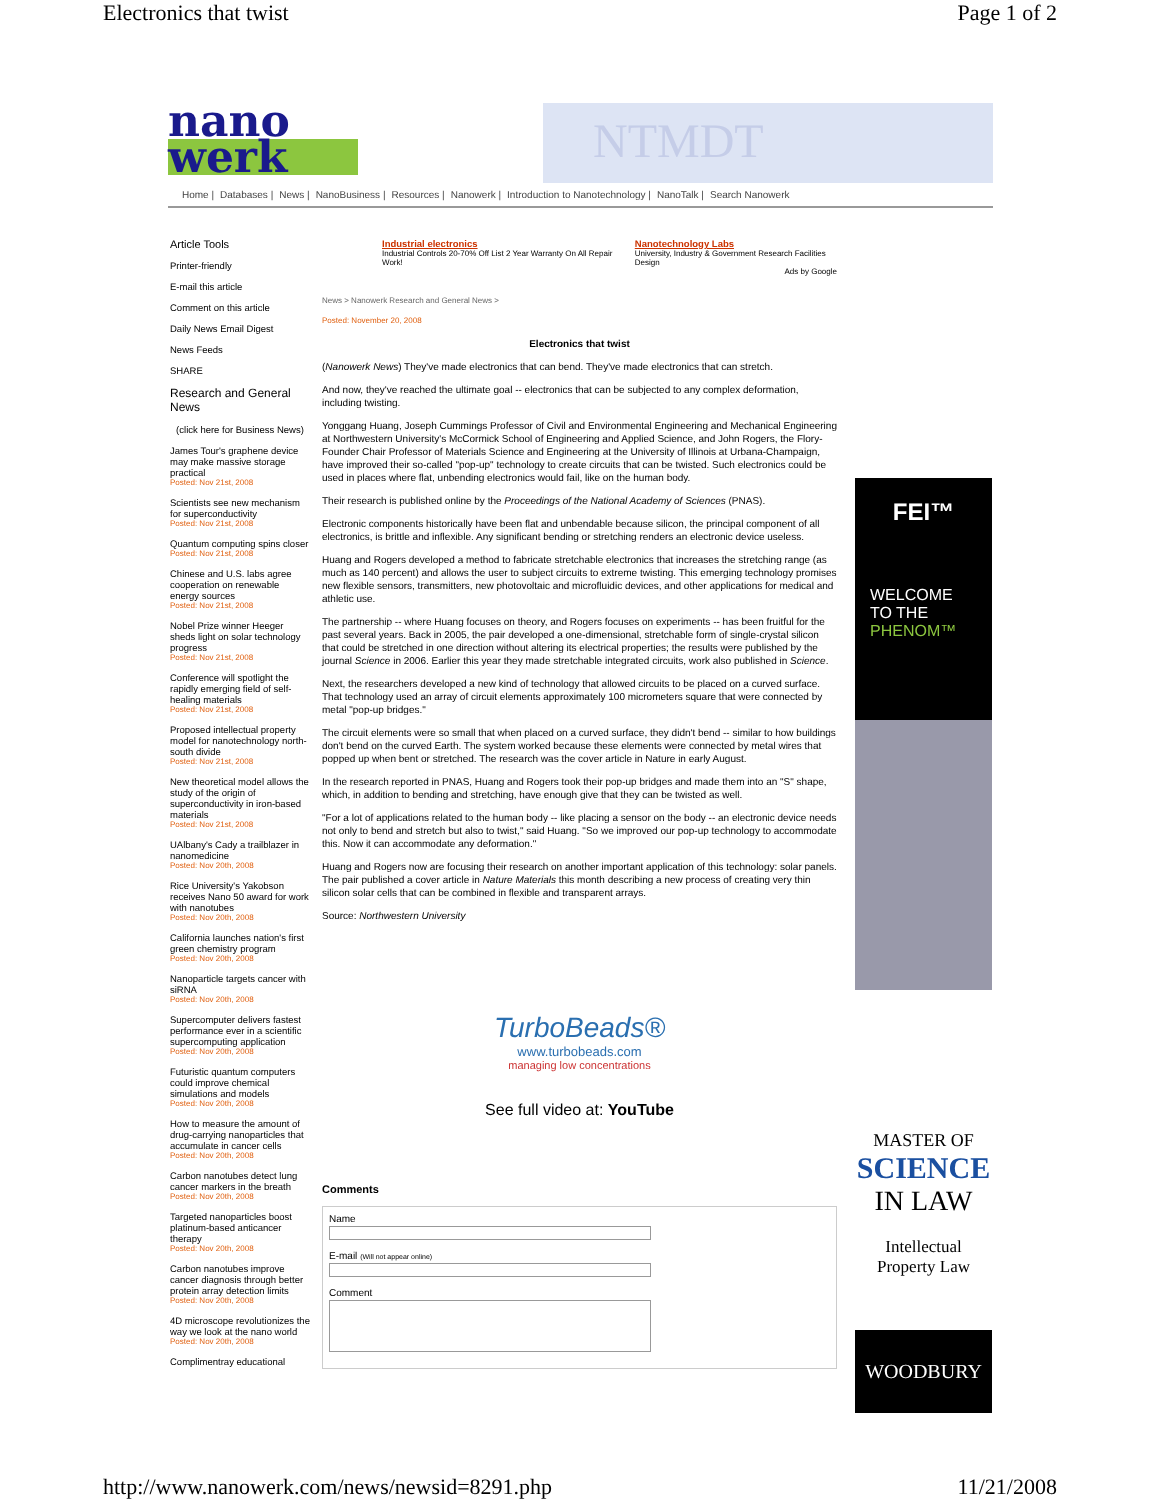Electronics that twist Page 1 of 2
nano
werk
NTMDT
Home | Databases | News | NanoBusiness | Resources | Nanowerk | Introduction to Nanotechnology | NanoTalk | Search Nanowerk
Article Tools
Printer-friendly
E-mail this article
Comment on this article
Daily News Email Digest
News Feeds
SHARE
Research and General News
(click here for Business News)
James Tour's graphene device may make massive storage practical
Posted: Nov 21st, 2008
Scientists see new mechanism for superconductivity
Posted: Nov 21st, 2008
Quantum computing spins closer
Posted: Nov 21st, 2008
Chinese and U.S. labs agree cooperation on renewable energy sources
Posted: Nov 21st, 2008
Nobel Prize winner Heeger sheds light on solar technology progress
Posted: Nov 21st, 2008
Conference will spotlight the rapidly emerging field of self-healing materials
Posted: Nov 21st, 2008
Proposed intellectual property model for nanotechnology north-south divide
Posted: Nov 21st, 2008
New theoretical model allows the study of the origin of superconductivity in iron-based materials
Posted: Nov 21st, 2008
UAlbany's Cady a trailblazer in nanomedicine
Posted: Nov 20th, 2008
Rice University's Yakobson receives Nano 50 award for work with nanotubes
Posted: Nov 20th, 2008
California launches nation's first green chemistry program
Posted: Nov 20th, 2008
Nanoparticle targets cancer with siRNA
Posted: Nov 20th, 2008
Supercomputer delivers fastest performance ever in a scientific supercomputing application
Posted: Nov 20th, 2008
Futuristic quantum computers could improve chemical simulations and models
Posted: Nov 20th, 2008
How to measure the amount of drug-carrying nanoparticles that accumulate in cancer cells
Posted: Nov 20th, 2008
Carbon nanotubes detect lung cancer markers in the breath
Posted: Nov 20th, 2008
Targeted nanoparticles boost platinum-based anticancer therapy
Posted: Nov 20th, 2008
Carbon nanotubes improve cancer diagnosis through better protein array detection limits
Posted: Nov 20th, 2008
4D microscope revolutionizes the way we look at the nano world
Posted: Nov 20th, 2008
Complimentray educational
Industrial electronics
Industrial Controls 20-70% Off List 2 Year Warranty On All Repair Work!
Nanotechnology Labs
University, Industry & Government Research Facilities Design
Ads by Google
News > Nanowerk Research and General News >
Posted: November 20, 2008
Electronics that twist
(Nanowerk News) They've made electronics that can bend. They've made electronics that can stretch.
And now, they've reached the ultimate goal -- electronics that can be subjected to any complex deformation, including twisting.
Yonggang Huang, Joseph Cummings Professor of Civil and Environmental Engineering and Mechanical Engineering at Northwestern University's McCormick School of Engineering and Applied Science, and John Rogers, the Flory-Founder Chair Professor of Materials Science and Engineering at the University of Illinois at Urbana-Champaign, have improved their so-called "pop-up" technology to create circuits that can be twisted. Such electronics could be used in places where flat, unbending electronics would fail, like on the human body.
Their research is published online by the Proceedings of the National Academy of Sciences (PNAS).
Electronic components historically have been flat and unbendable because silicon, the principal component of all electronics, is brittle and inflexible. Any significant bending or stretching renders an electronic device useless.
Huang and Rogers developed a method to fabricate stretchable electronics that increases the stretching range (as much as 140 percent) and allows the user to subject circuits to extreme twisting. This emerging technology promises new flexible sensors, transmitters, new photovoltaic and microfluidic devices, and other applications for medical and athletic use.
The partnership -- where Huang focuses on theory, and Rogers focuses on experiments -- has been fruitful for the past several years. Back in 2005, the pair developed a one-dimensional, stretchable form of single-crystal silicon that could be stretched in one direction without altering its electrical properties; the results were published by the journal Science in 2006. Earlier this year they made stretchable integrated circuits, work also published in Science.
Next, the researchers developed a new kind of technology that allowed circuits to be placed on a curved surface. That technology used an array of circuit elements approximately 100 micrometers square that were connected by metal "pop-up bridges."
The circuit elements were so small that when placed on a curved surface, they didn't bend -- similar to how buildings don't bend on the curved Earth. The system worked because these elements were connected by metal wires that popped up when bent or stretched. The research was the cover article in Nature in early August.
In the research reported in PNAS, Huang and Rogers took their pop-up bridges and made them into an "S" shape, which, in addition to bending and stretching, have enough give that they can be twisted as well.
"For a lot of applications related to the human body -- like placing a sensor on the body -- an electronic device needs not only to bend and stretch but also to twist," said Huang. "So we improved our pop-up technology to accommodate this. Now it can accommodate any deformation."
Huang and Rogers now are focusing their research on another important application of this technology: solar panels. The pair published a cover article in Nature Materials this month describing a new process of creating very thin silicon solar cells that can be combined in flexible and transparent arrays.
Source: Northwestern University
TurboBeads®
www.turbobeads.com
managing low concentrations
See full video at: YouTube
Comments
Name
E-mail (Will not appear online)
Comment
FEI™
WELCOME
TO THE
PHENOM™
MASTER OF
SCIENCE
IN LAW
Intellectual Property Law
WOODBURY
http://www.nanowerk.com/news/newsid=8291.php 11/21/2008